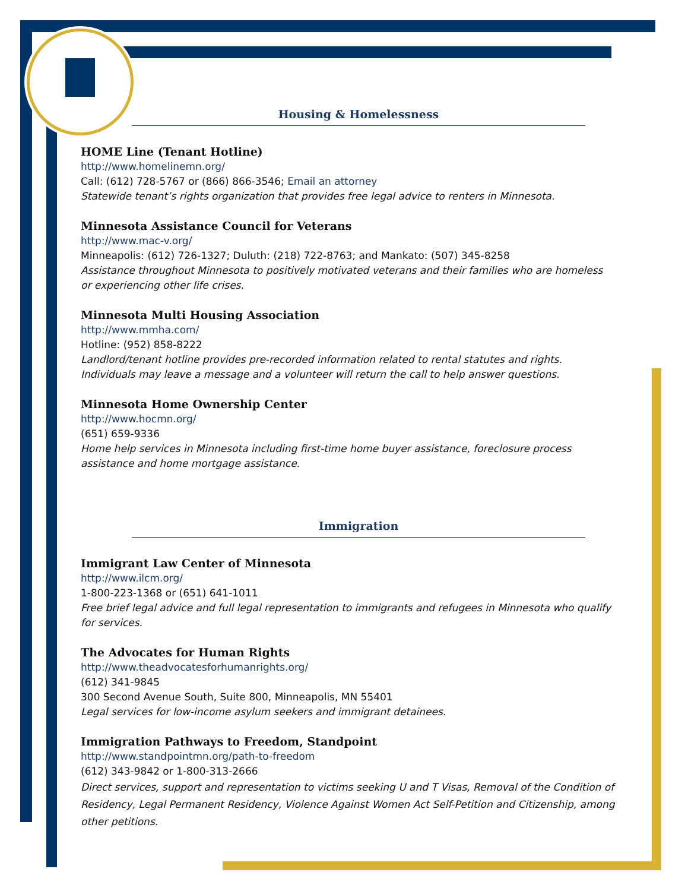Housing & Homelessness
HOME Line (Tenant Hotline)
http://www.homelinemn.org/
Call: (612) 728-5767 or (866) 866-3546; Email an attorney
Statewide tenant’s rights organization that provides free legal advice to renters in Minnesota.
Minnesota Assistance Council for Veterans
http://www.mac-v.org/
Minneapolis: (612) 726-1327; Duluth: (218) 722-8763; and Mankato: (507) 345-8258
Assistance throughout Minnesota to positively motivated veterans and their families who are homeless or experiencing other life crises.
Minnesota Multi Housing Association
http://www.mmha.com/
Hotline: (952) 858-8222
Landlord/tenant hotline provides pre-recorded information related to rental statutes and rights. Individuals may leave a message and a volunteer will return the call to help answer questions.
Minnesota Home Ownership Center
http://www.hocmn.org/
(651) 659-9336
Home help services in Minnesota including first-time home buyer assistance, foreclosure process assistance and home mortgage assistance.
Immigration
Immigrant Law Center of Minnesota
http://www.ilcm.org/
1-800-223-1368 or (651) 641-1011
Free brief legal advice and full legal representation to immigrants and refugees in Minnesota who qualify for services.
The Advocates for Human Rights
http://www.theadvocatesforhumanrights.org/
(612) 341-9845
300 Second Avenue South, Suite 800, Minneapolis, MN 55401
Legal services for low-income asylum seekers and immigrant detainees.
Immigration Pathways to Freedom, Standpoint
http://www.standpointmn.org/path-to-freedom
(612) 343-9842 or 1-800-313-2666
Direct services, support and representation to victims seeking U and T Visas, Removal of the Condition of Residency, Legal Permanent Residency, Violence Against Women Act Self-Petition and Citizenship, among other petitions.